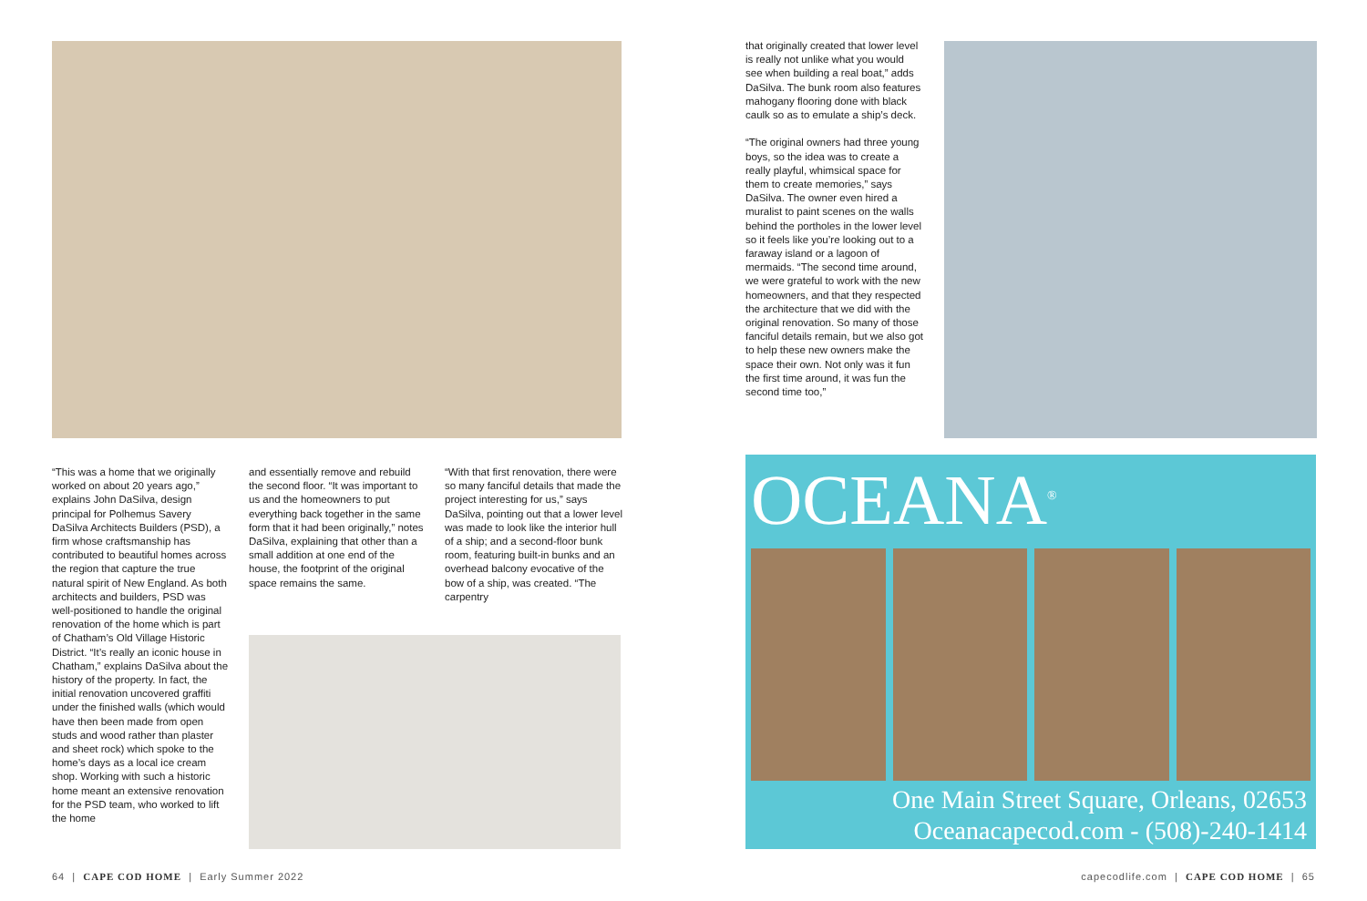“This was a home that we originally worked on about 20 years ago,” explains John DaSilva, design principal for Polhemus Savery DaSilva Architects Builders (PSD), a firm whose craftsmanship has contributed to beautiful homes across the region that capture the true natural spirit of New England. As both architects and builders, PSD was well-positioned to handle the original renovation of the home which is part of Chatham’s Old Village Historic District. “It’s really an iconic house in Chatham,” explains DaSilva about the history of the property. In fact, the initial renovation uncovered graffiti under the finished walls (which would have then been made from open studs and wood rather than plaster and sheet rock) which spoke to the home’s days as a local ice cream shop. Working with such a historic home meant an extensive renovation for the PSD team, who worked to lift the home
and essentially remove and rebuild the second floor. “It was important to us and the homeowners to put everything back together in the same form that it had been originally,” notes DaSilva, explaining that other than a small addition at one end of the house, the footprint of the original space remains the same.
“With that first renovation, there were so many fanciful details that made the project interesting for us,” says DaSilva, pointing out that a lower level was made to look like the interior hull of a ship; and a second-floor bunk room, featuring built-in bunks and an overhead balcony evocative of the bow of a ship, was created. “The carpentry
64 | CAPE COD HOME | Early Summer 2022
that originally created that lower level is really not unlike what you would see when building a real boat,” adds DaSilva. The bunk room also features mahogany flooring done with black caulk so as to emulate a ship’s deck.
“The original owners had three young boys, so the idea was to create a really playful, whimsical space for them to create memories,” says DaSilva. The owner even hired a muralist to paint scenes on the walls behind the portholes in the lower level so it feels like you’re looking out to a faraway island or a lagoon of mermaids. “The second time around, we were grateful to work with the new homeowners, and that they respected the architecture that we did with the original renovation. So many of those fanciful details remain, but we also got to help these new owners make the space their own. Not only was it fun the first time around, it was fun the second time too,”
OCEANA<sup>®</sup>
One Main Street Square, Orleans, 02653
Oceanacapecod.com - (508)-240-1414
capecodlife.com | CAPE COD HOME | 65